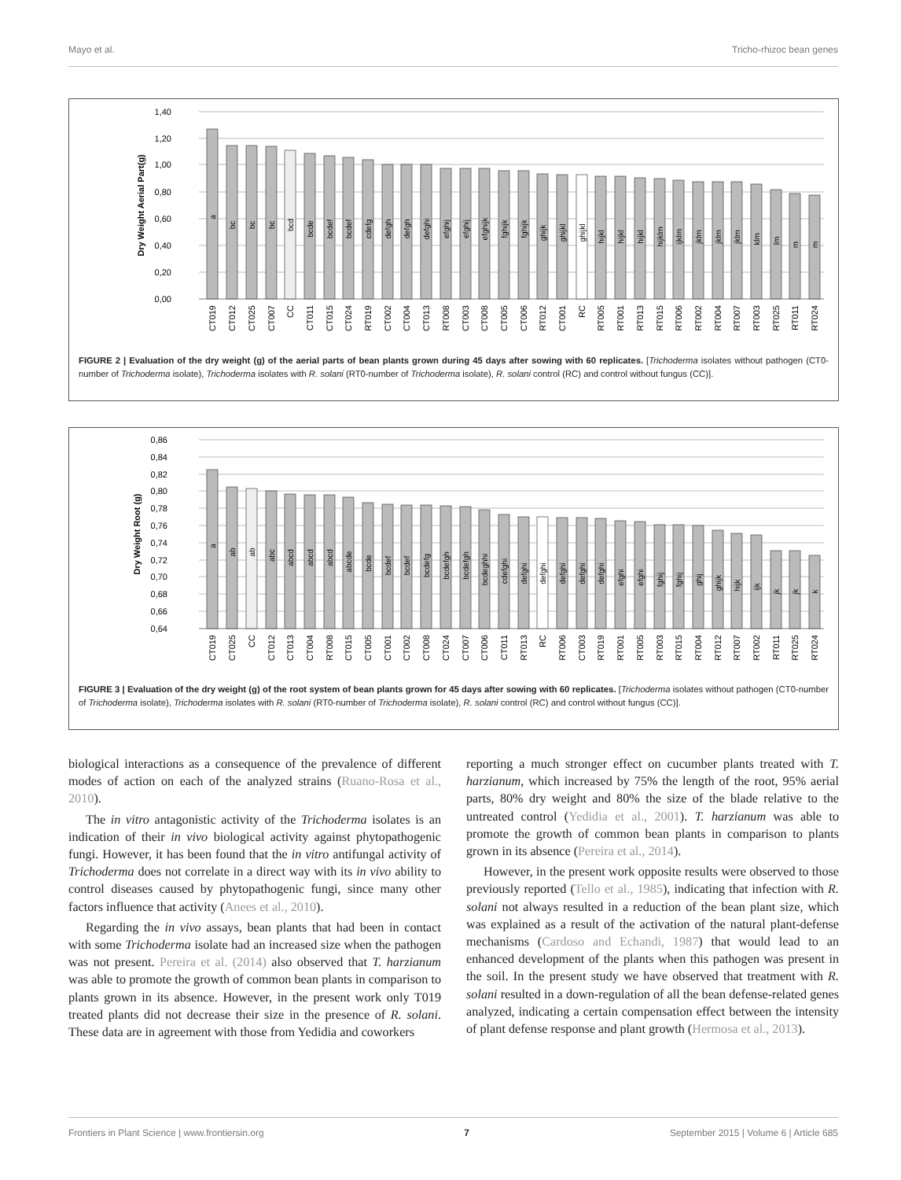Mayo et al. Tricho-rhizoc bean genes
1,40
1,20
1,00
0,80
0,60
0,40
0,20
0,00
Dry Weight Aerial Part(g)
a
bc
bc
bc
bcd
bcde
bcdef
bcdef
cdefg
defgh
defgh
defghi
efghij
efghij
efghijk
fghijk
fghijk
ghijk
ghijkl
ghijkl
hijkl
hijkl
hijkl
hijklm
ijklm
jklm
jklm
jklm
klm
lm
m
m
CT019
CT012
CT025
CT007
CC
CT011
CT015
CT024
RT019
CT002
CT004
CT013
RT008
CT003
CT008
CT005
CT006
RT012
CT001
RC
RT005
RT001
RT013
RT015
RT006
RT002
RT004
RT007
RT003
RT025
RT011
RT024
FIGURE 2 | Evaluation of the dry weight (g) of the aerial parts of bean plants grown during 45 days after sowing with 60 replicates. [Trichoderma isolates without pathogen (CT0-number of Trichoderma isolate), Trichoderma isolates with R. solani (RT0-number of Trichoderma isolate), R. solani control (RC) and control without fungus (CC)].
0,86
0,84
0,82
0,80
0,78
0,76
0,74
0,72
0,70
0,68
0,66
0,64
Dry Weight Root (g)
a
ab
ab
abc
abcd
abcd
abcd
abcde
bcde
bcdef
bcdef
bcdefg
bcdefgh
bcdefgh
bcdeghhi
cdefghi
defghi
defghi
defghi
defghi
defghi
efghi
efghi
fghij
fghij
ghij
ghijk
hijk
ijk
jk
jk
k
CT019
CT025
CC
CT012
CT013
CT004
RT008
CT015
CT005
CT001
CT002
CT008
CT024
CT007
CT006
CT011
RT013
RC
RT006
CT003
RT019
RT001
RT005
RT003
RT015
RT004
RT012
RT007
RT002
RT011
RT025
RT024
FIGURE 3 | Evaluation of the dry weight (g) of the root system of bean plants grown for 45 days after sowing with 60 replicates. [Trichoderma isolates without pathogen (CT0-number of Trichoderma isolate), Trichoderma isolates with R. solani (RT0-number of Trichoderma isolate), R. solani control (RC) and control without fungus (CC)].
biological interactions as a consequence of the prevalence of different modes of action on each of the analyzed strains (Ruano-Rosa et al., 2010).
The in vitro antagonistic activity of the Trichoderma isolates is an indication of their in vivo biological activity against phytopathogenic fungi. However, it has been found that the in vitro antifungal activity of Trichoderma does not correlate in a direct way with its in vivo ability to control diseases caused by phytopathogenic fungi, since many other factors influence that activity (Anees et al., 2010).
Regarding the in vivo assays, bean plants that had been in contact with some Trichoderma isolate had an increased size when the pathogen was not present. Pereira et al. (2014) also observed that T. harzianum was able to promote the growth of common bean plants in comparison to plants grown in its absence. However, in the present work only T019 treated plants did not decrease their size in the presence of R. solani. These data are in agreement with those from Yedidia and coworkers
reporting a much stronger effect on cucumber plants treated with T. harzianum, which increased by 75% the length of the root, 95% aerial parts, 80% dry weight and 80% the size of the blade relative to the untreated control (Yedidia et al., 2001). T. harzianum was able to promote the growth of common bean plants in comparison to plants grown in its absence (Pereira et al., 2014).
However, in the present work opposite results were observed to those previously reported (Tello et al., 1985), indicating that infection with R. solani not always resulted in a reduction of the bean plant size, which was explained as a result of the activation of the natural plant-defense mechanisms (Cardoso and Echandi, 1987) that would lead to an enhanced development of the plants when this pathogen was present in the soil. In the present study we have observed that treatment with R. solani resulted in a down-regulation of all the bean defense-related genes analyzed, indicating a certain compensation effect between the intensity of plant defense response and plant growth (Hermosa et al., 2013).
Frontiers in Plant Science | www.frontiersin.org 7 September 2015 | Volume 6 | Article 685